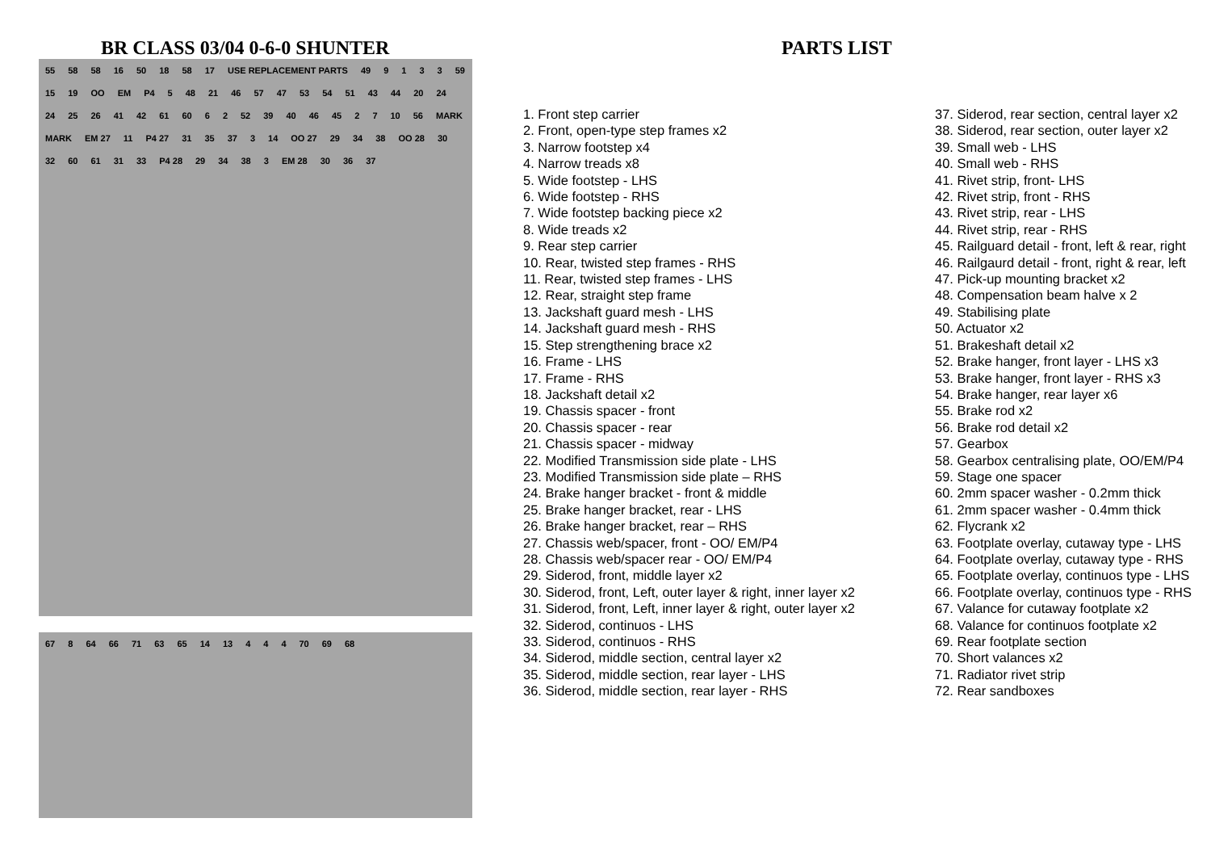BR CLASS 03/04 0-6-0 SHUNTER
55 58 58 16 50 18 58 17 USE REPLACEMENT PARTS 49 9133 59 15 19 OO EM P4 5 48 21 46 57 47 53 54 51 43 44 20 24 24 25 26 41 42 61 60 6 2 52 39 40 46 45 2 7 10 56 MARK MARK EM 27 11 P4 27 31 35 37 3 14 OO 27 29 34 38 OO 28 30 32 60 61 31 33 P4 28 29 34 38 3 EM 28 30 36 37
67 8 64 66 71 63 65 14 13 4 4 4 70 69 68
PARTS LIST
1. Front step carrier
2. Front, open-type step frames x2
3. Narrow footstep x4
4. Narrow treads x8
5. Wide footstep - LHS
6. Wide footstep - RHS
7. Wide footstep backing piece x2
8. Wide treads x2
9. Rear step carrier
10. Rear, twisted step frames - RHS
11. Rear, twisted step frames - LHS
12. Rear, straight step frame
13. Jackshaft guard mesh - LHS
14. Jackshaft guard mesh - RHS
15. Step strengthening brace x2
16. Frame - LHS
17. Frame - RHS
18. Jackshaft detail x2
19. Chassis spacer - front
20. Chassis spacer - rear
21. Chassis spacer - midway
22. Modified Transmission side plate - LHS
23. Modified Transmission side plate – RHS
24. Brake hanger bracket - front & middle
25. Brake hanger bracket, rear - LHS
26. Brake hanger bracket, rear – RHS
27. Chassis web/spacer, front - OO/ EM/P4
28. Chassis web/spacer rear - OO/ EM/P4
29. Siderod, front, middle layer x2
30. Siderod, front, Left, outer layer & right, inner layer x2
31. Siderod, front, Left, inner layer & right, outer layer x2
32. Siderod, continuos - LHS
33. Siderod, continuos - RHS
34. Siderod, middle section, central layer x2
35. Siderod, middle section, rear layer - LHS
36. Siderod, middle section, rear layer - RHS
37. Siderod, rear section, central layer x2
38. Siderod, rear section, outer layer x2
39. Small web - LHS
40. Small web - RHS
41. Rivet strip, front- LHS
42. Rivet strip, front - RHS
43. Rivet strip, rear - LHS
44. Rivet strip, rear - RHS
45. Railguard detail - front, left & rear, right
46. Railgaurd detail - front, right & rear, left
47. Pick-up mounting bracket x2
48. Compensation beam halve x 2
49. Stabilising plate
50. Actuator x2
51. Brakeshaft detail x2
52. Brake hanger, front layer - LHS x3
53. Brake hanger, front layer - RHS x3
54. Brake hanger, rear layer x6
55. Brake rod x2
56. Brake rod detail x2
57. Gearbox
58. Gearbox centralising plate, OO/EM/P4
59. Stage one spacer
60. 2mm spacer washer - 0.2mm thick
61. 2mm spacer washer - 0.4mm thick
62. Flycrank x2
63. Footplate overlay, cutaway type - LHS
64. Footplate overlay, cutaway type - RHS
65. Footplate overlay, continuos type - LHS
66. Footplate overlay, continuos type - RHS
67. Valance for cutaway footplate x2
68. Valance for continuos footplate x2
69. Rear footplate section
70. Short valances x2
71. Radiator rivet strip
72. Rear sandboxes